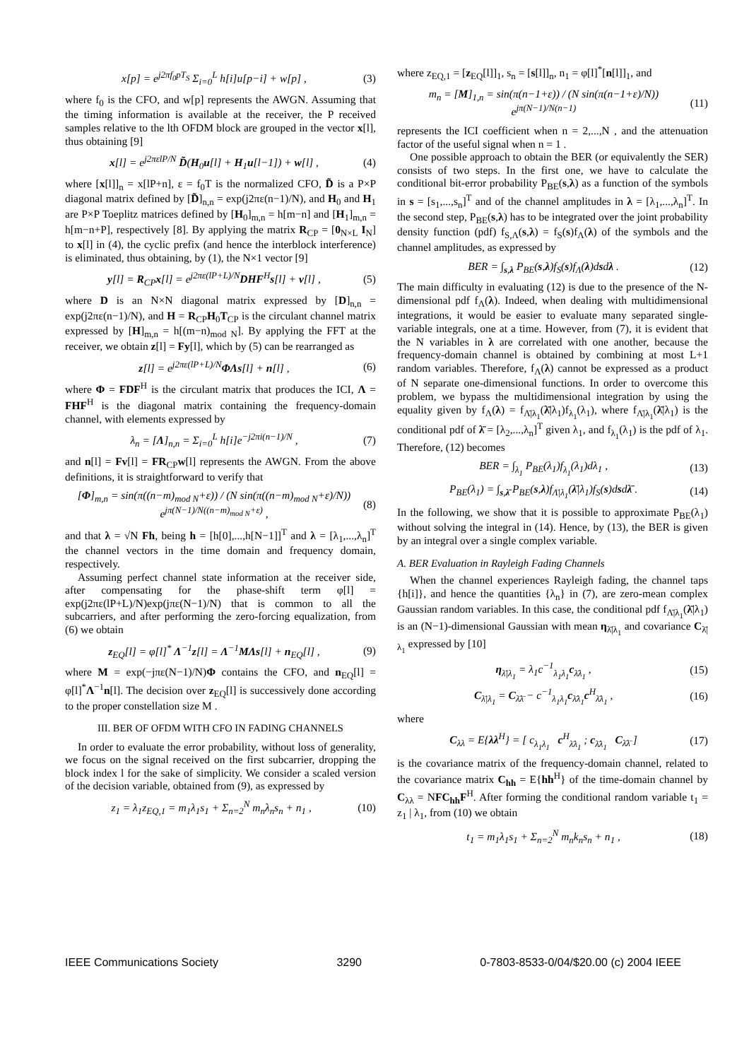x[p] = e<sup>j2πf<sub>0</sub>pT<sub>S</sub></sup> Σ<sub>i=0</sub><sup>L</sup> h[i]u[p−i] + w[p] , (3)
where f<sub>0</sub> is the CFO, and w[p] represents the AWGN. Assuming that the timing information is available at the receiver, the P received samples relative to the lth OFDM block are grouped in the vector x[l], thus obtaining [9]
x[l] = e<sup>j2πεlP/N</sup> D̃(H<sub>0</sub>u[l] + H<sub>1</sub>u[l−1]) + w[l] , (4)
where [x[l]]<sub>n</sub> = x[lP+n], ε = f<sub>0</sub>T is the normalized CFO, D̃ is a P×P diagonal matrix defined by [D̃]<sub>n,n</sub> = exp(j2πε(n−1)/N), and H<sub>0</sub> and H<sub>1</sub> are P×P Toeplitz matrices defined by [H<sub>0</sub>]<sub>m,n</sub> = h[m−n] and [H<sub>1</sub>]<sub>m,n</sub> = h[m−n+P], respectively [8]. By applying the matrix R<sub>CP</sub> = [0<sub>N×L</sub> I<sub>N</sub>] to x[l] in (4), the cyclic prefix (and hence the interblock interference) is eliminated, thus obtaining, by (1), the N×1 vector [9]
y[l] = R<sub>CP</sub>x[l] = e<sup>j2πε(lP+L)/N</sup>DHF<sup>H</sup>s[l] + v[l] , (5)
where D is an N×N diagonal matrix expressed by [D]<sub>n,n</sub> = exp(j2πε(n−1)/N), and H = R<sub>CP</sub>H<sub>0</sub>T<sub>CP</sub> is the circulant channel matrix expressed by [H]<sub>m,n</sub> = h[(m−n)<sub>mod N</sub>]. By applying the FFT at the receiver, we obtain z[l] = Fy[l], which by (5) can be rearranged as
z[l] = e<sup>j2πε(lP+L)/N</sup>ΦΛs[l] + n[l] , (6)
where Φ = FDF<sup>H</sup> is the circulant matrix that produces the ICI, Λ = FHF<sup>H</sup> is the diagonal matrix containing the frequency-domain channel, with elements expressed by
λ<sub>n</sub> = [Λ]<sub>n,n</sub> = Σ<sub>i=0</sub><sup>L</sup> h[i]e<sup>−j2πi(n−1)/N</sup> , (7)
and n[l] = Fv[l] = FR<sub>CP</sub>w[l] represents the AWGN. From the above definitions, it is straightforward to verify that
[Φ]<sub>m,n</sub> = sin(π((n−m)<sub>mod N</sub>+ε)) / (N sin(π((n−m)<sub>mod N</sub>+ε)/N)) e<sup>jπ(N−1)/N((n−m)<sub>mod N</sub>+ε)</sup> , (8)
and that λ = √N Fh, being h = [h[0],...,h[N−1]]<sup>T</sup> and λ = [λ<sub>1</sub>,...,λ<sub>n</sub>]<sup>T</sup> the channel vectors in the time domain and frequency domain, respectively.
Assuming perfect channel state information at the receiver side, after compensating for the phase-shift term φ[l] = exp(j2πε(lP+L)/N)exp(jπε(N−1)/N) that is common to all the subcarriers, and after performing the zero-forcing equalization, from (6) we obtain
z<sub>EQ</sub>[l] = φ[l]<sup>*</sup> Λ<sup>−1</sup>z[l] = Λ<sup>−1</sup>MΛs[l] + n<sub>EQ</sub>[l] , (9)
where M = exp(−jπε(N−1)/N)Φ contains the CFO, and n<sub>EQ</sub>[l] = φ[l]<sup>*</sup>Λ<sup>−1</sup>n[l]. The decision over z<sub>EQ</sub>[l] is successively done according to the proper constellation size M .
III. BER OF OFDM WITH CFO IN FADING CHANNELS
In order to evaluate the error probability, without loss of generality, we focus on the signal received on the first subcarrier, dropping the block index l for the sake of simplicity. We consider a scaled version of the decision variable, obtained from (9), as expressed by
z<sub>1</sub> = λ<sub>1</sub>z<sub>EQ,1</sub> = m<sub>1</sub>λ<sub>1</sub>s<sub>1</sub> + Σ<sub>n=2</sub><sup>N</sup> m<sub>n</sub>λ<sub>n</sub>s<sub>n</sub> + n<sub>1</sub> , (10)
where z<sub>EQ,1</sub> = [z<sub>EQ</sub>[l]]<sub>1</sub>, s<sub>n</sub> = [s[l]]<sub>n</sub>, n<sub>1</sub> = φ[l]<sup>*</sup>[n[l]]<sub>1</sub>, and
m<sub>n</sub> = [M]<sub>1,n</sub> = sin(π(n−1+ε)) / (N sin(π(n−1+ε)/N)) e<sup>jπ(N−1)/N(n−1)</sup> (11)
represents the ICI coefficient when n = 2,...,N , and the attenuation factor of the useful signal when n = 1 .
One possible approach to obtain the BER (or equivalently the SER) consists of two steps. In the first one, we have to calculate the conditional bit-error probability P<sub>BE</sub>(s,λ) as a function of the symbols in s = [s<sub>1</sub>,...,s<sub>n</sub>]<sup>T</sup> and of the channel amplitudes in λ = [λ<sub>1</sub>,...,λ<sub>n</sub>]<sup>T</sup>. In the second step, P<sub>BE</sub>(s,λ) has to be integrated over the joint probability density function (pdf) f<sub>S,Λ</sub>(s,λ) = f<sub>S</sub>(s)f<sub>Λ</sub>(λ) of the symbols and the channel amplitudes, as expressed by
BER = ∫<sub>s,λ</sub> P<sub>BE</sub>(s,λ)f<sub>S</sub>(s)f<sub>Λ</sub>(λ)dsdλ . (12)
The main difficulty in evaluating (12) is due to the presence of the N-dimensional pdf f<sub>Λ</sub>(λ). Indeed, when dealing with multidimensional integrations, it would be easier to evaluate many separated single-variable integrals, one at a time. However, from (7), it is evident that the N variables in λ are correlated with one another, because the frequency-domain channel is obtained by combining at most L+1 random variables. Therefore, f<sub>Λ</sub>(λ) cannot be expressed as a product of N separate one-dimensional functions. In order to overcome this problem, we bypass the multidimensional integration by using the equality given by f<sub>Λ</sub>(λ) = f<sub>Λ̄|λ<sub>1</sub></sub>(λ̄|λ<sub>1</sub>)f<sub>λ<sub>1</sub></sub>(λ<sub>1</sub>), where f<sub>Λ̄|λ<sub>1</sub></sub>(λ̄|λ<sub>1</sub>) is the conditional pdf of λ̄ = [λ<sub>2</sub>,...,λ<sub>n</sub>]<sup>T</sup> given λ<sub>1</sub>, and f<sub>λ<sub>1</sub></sub>(λ<sub>1</sub>) is the pdf of λ<sub>1</sub>. Therefore, (12) becomes
BER = ∫<sub>λ<sub>1</sub></sub> P<sub>BE</sub>(λ<sub>1</sub>)f<sub>λ<sub>1</sub></sub>(λ<sub>1</sub>)dλ<sub>1</sub> , (13)
P<sub>BE</sub>(λ<sub>1</sub>) = ∫<sub>s,λ̄</sub> P<sub>BE</sub>(s,λ)f<sub>Λ̄|λ<sub>1</sub></sub>(λ̄|λ<sub>1</sub>)f<sub>S</sub>(s)dsdλ̄ . (14)
In the following, we show that it is possible to approximate P<sub>BE</sub>(λ<sub>1</sub>) without solving the integral in (14). Hence, by (13), the BER is given by an integral over a single complex variable.
A. BER Evaluation in Rayleigh Fading Channels
When the channel experiences Rayleigh fading, the channel taps {h[i]}, and hence the quantities {λ<sub>n</sub>} in (7), are zero-mean complex Gaussian random variables. In this case, the conditional pdf f<sub>Λ̄|λ<sub>1</sub></sub>(λ̄|λ<sub>1</sub>) is an (N−1)-dimensional Gaussian with mean η<sub>λ̄|λ<sub>1</sub></sub> and covariance C<sub>λ̄|λ<sub>1</sub></sub> expressed by [10]
η<sub>λ̄|λ<sub>1</sub></sub> = λ<sub>1</sub>c<sup>−1</sup><sub>λ<sub>1</sub>λ<sub>1</sub></sub>c<sub>λ̄λ<sub>1</sub></sub> , (15)
C<sub>λ̄|λ<sub>1</sub></sub> = C<sub>λ̄λ̄</sub> − c<sup>−1</sup><sub>λ<sub>1</sub>λ<sub>1</sub></sub>c<sub>λ̄λ<sub>1</sub></sub>c<sup>H</sup><sub>λ̄λ<sub>1</sub></sub> , (16)
where
C<sub>λλ</sub> = E{λλ<sup>H</sup>} = [ c<sub>λ<sub>1</sub>λ<sub>1</sub></sub> c<sup>H</sup><sub>λ̄λ<sub>1</sub></sub> ; c<sub>λ̄λ<sub>1</sub></sub> C<sub>λ̄λ̄</sub> ] (17)
is the covariance matrix of the frequency-domain channel, related to the covariance matrix C<sub>hh</sub> = E{hh<sup>H</sup>} of the time-domain channel by C<sub>λλ</sub> = NFC<sub>hh</sub>F<sup>H</sup>. After forming the conditional random variable t<sub>1</sub> = z<sub>1</sub> | λ<sub>1</sub>, from (10) we obtain
t<sub>1</sub> = m<sub>1</sub>λ<sub>1</sub>s<sub>1</sub> + Σ<sub>n=2</sub><sup>N</sup> m<sub>n</sub>k<sub>n</sub>s<sub>n</sub> + n<sub>1</sub> , (18)
IEEE Communications Society 3290 0-7803-8533-0/04/$20.00 (c) 2004 IEEE